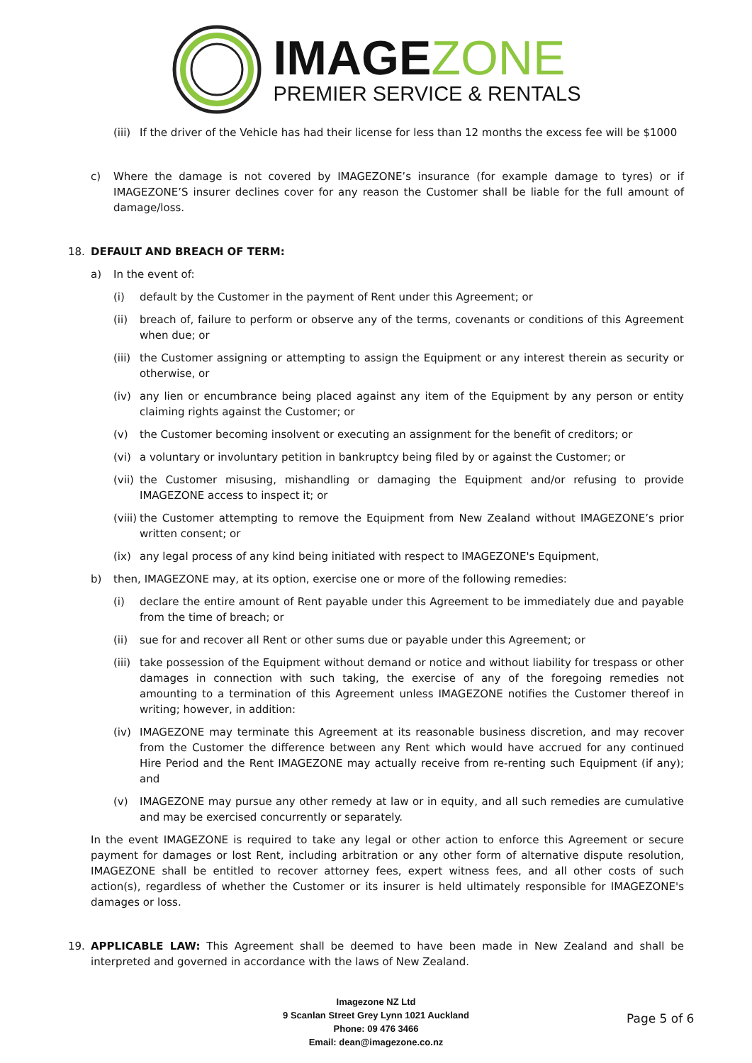IMAGEZONE
PREMIER SERVICE & RENTALS
(iii)
If the driver of the Vehicle has had their license for less than 12 months the excess fee will be $1000
c) Where the damage is not covered by IMAGEZONE’s insurance (for example damage to tyres) or if IMAGEZONE’S insurer declines cover for any reason the Customer shall be liable for the full amount of damage/loss.
18. DEFAULT AND BREACH OF TERM:
a) In the event of:
(i) default by the Customer in the payment of Rent under this Agreement; or
(ii) breach of, failure to perform or observe any of the terms, covenants or conditions of this Agreement when due; or
(iii)
the Customer assigning or attempting to assign the Equipment or any interest therein as security or otherwise, or
(iv) any lien or encumbrance being placed against any item of the Equipment by any person or entity claiming rights against the Customer; or
(v) the Customer becoming insolvent or executing an assignment for the benefit of creditors; or
(vi) a voluntary or involuntary petition in bankruptcy being filed by or against the Customer; or
(vii)
the Customer misusing, mishandling or damaging the Equipment and/or refusing to provide IMAGEZONE access to inspect it; or
(viii)
the Customer attempting to remove the Equipment from New Zealand without IMAGEZONE’s prior written consent; or
(ix) any legal process of any kind being initiated with respect to IMAGEZONE's Equipment,
b) then, IMAGEZONE may, at its option, exercise one or more of the following remedies:
(i) declare the entire amount of Rent payable under this Agreement to be immediately due and payable from the time of breach; or
(ii) sue for and recover all Rent or other sums due or payable under this Agreement; or
(iii)
take possession of the Equipment without demand or notice and without liability for trespass or other damages in connection with such taking, the exercise of any of the foregoing remedies not amounting to a termination of this Agreement unless IMAGEZONE notifies the Customer thereof in writing; however, in addition:
(iv) IMAGEZONE may terminate this Agreement at its reasonable business discretion, and may recover from the Customer the difference between any Rent which would have accrued for any continued Hire Period and the Rent IMAGEZONE may actually receive from re-renting such Equipment (if any); and
(v) IMAGEZONE may pursue any other remedy at law or in equity, and all such remedies are cumulative and may be exercised concurrently or separately.
In the event IMAGEZONE is required to take any legal or other action to enforce this Agreement or secure payment for damages or lost Rent, including arbitration or any other form of alternative dispute resolution, IMAGEZONE shall be entitled to recover attorney fees, expert witness fees, and all other costs of such action(s), regardless of whether the Customer or its insurer is held ultimately responsible for IMAGEZONE's damages or loss.
19. APPLICABLE LAW: This Agreement shall be deemed to have been made in New Zealand and shall be interpreted and governed in accordance with the laws of New Zealand.
Imagezone NZ Ltd
9 Scanlan Street Grey Lynn 1021 Auckland
Phone: 09 476 3466
Email: dean@imagezone.co.nz
Page 5 of 6